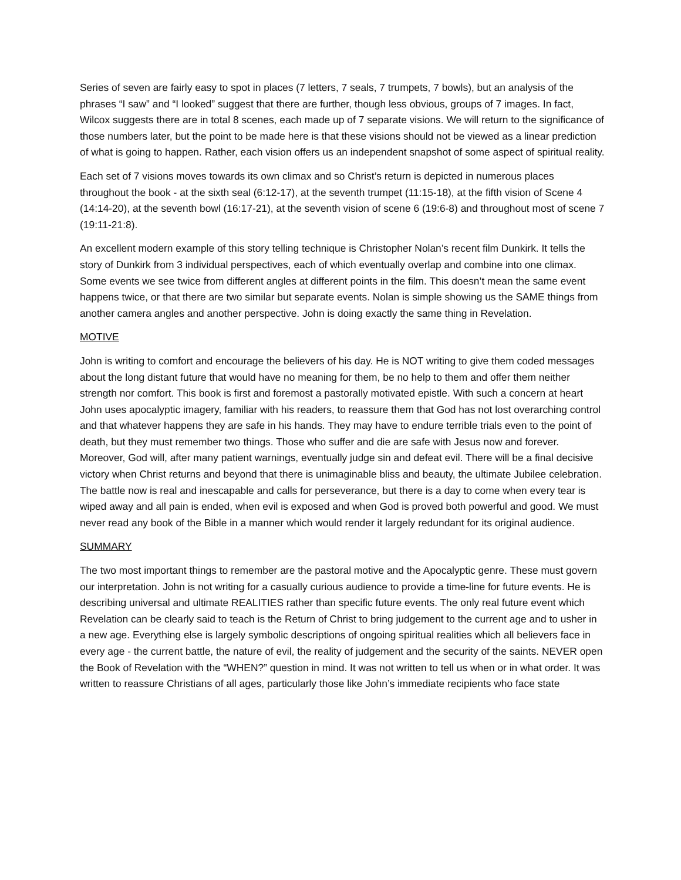Series of seven are fairly easy to spot in places (7 letters, 7 seals, 7 trumpets, 7 bowls), but an analysis of the phrases “I saw” and “I looked” suggest that there are further, though less obvious, groups of 7 images. In fact, Wilcox suggests there are in total 8 scenes, each made up of 7 separate visions. We will return to the significance of those numbers later, but the point to be made here is that these visions should not be viewed as a linear prediction of what is going to happen. Rather, each vision offers us an independent snapshot of some aspect of spiritual reality.
Each set of 7 visions moves towards its own climax and so Christ’s return is depicted in numerous places throughout the book - at the sixth seal (6:12-17), at the seventh trumpet (11:15-18), at the fifth vision of Scene 4 (14:14-20), at the seventh bowl (16:17-21), at the seventh vision of scene 6 (19:6-8) and throughout most of scene 7 (19:11-21:8).
An excellent modern example of this story telling technique is Christopher Nolan’s recent film Dunkirk. It tells the story of Dunkirk from 3 individual perspectives, each of which eventually overlap and combine into one climax. Some events we see twice from different angles at different points in the film. This doesn’t mean the same event happens twice, or that there are two similar but separate events. Nolan is simple showing us the SAME things from another camera angles and another perspective. John is doing exactly the same thing in Revelation.
MOTIVE
John is writing to comfort and encourage the believers of his day. He is NOT writing to give them coded messages about the long distant future that would have no meaning for them, be no help to them and offer them neither strength nor comfort. This book is first and foremost a pastorally motivated epistle. With such a concern at heart John uses apocalyptic imagery, familiar with his readers, to reassure them that God has not lost overarching control and that whatever happens they are safe in his hands. They may have to endure terrible trials even to the point of death, but they must remember two things. Those who suffer and die are safe with Jesus now and forever. Moreover, God will, after many patient warnings, eventually judge sin and defeat evil. There will be a final decisive victory when Christ returns and beyond that there is unimaginable bliss and beauty, the ultimate Jubilee celebration. The battle now is real and inescapable and calls for perseverance, but there is a day to come when every tear is wiped away and all pain is ended, when evil is exposed and when God is proved both powerful and good. We must never read any book of the Bible in a manner which would render it largely redundant for its original audience.
SUMMARY
The two most important things to remember are the pastoral motive and the Apocalyptic genre. These must govern our interpretation. John is not writing for a casually curious audience to provide a time-line for future events. He is describing universal and ultimate REALITIES rather than specific future events. The only real future event which Revelation can be clearly said to teach is the Return of Christ to bring judgement to the current age and to usher in a new age. Everything else is largely symbolic descriptions of ongoing spiritual realities which all believers face in every age - the current battle, the nature of evil, the reality of judgement and the security of the saints. NEVER open the Book of Revelation with the “WHEN?” question in mind. It was not written to tell us when or in what order. It was written to reassure Christians of all ages, particularly those like John’s immediate recipients who face state